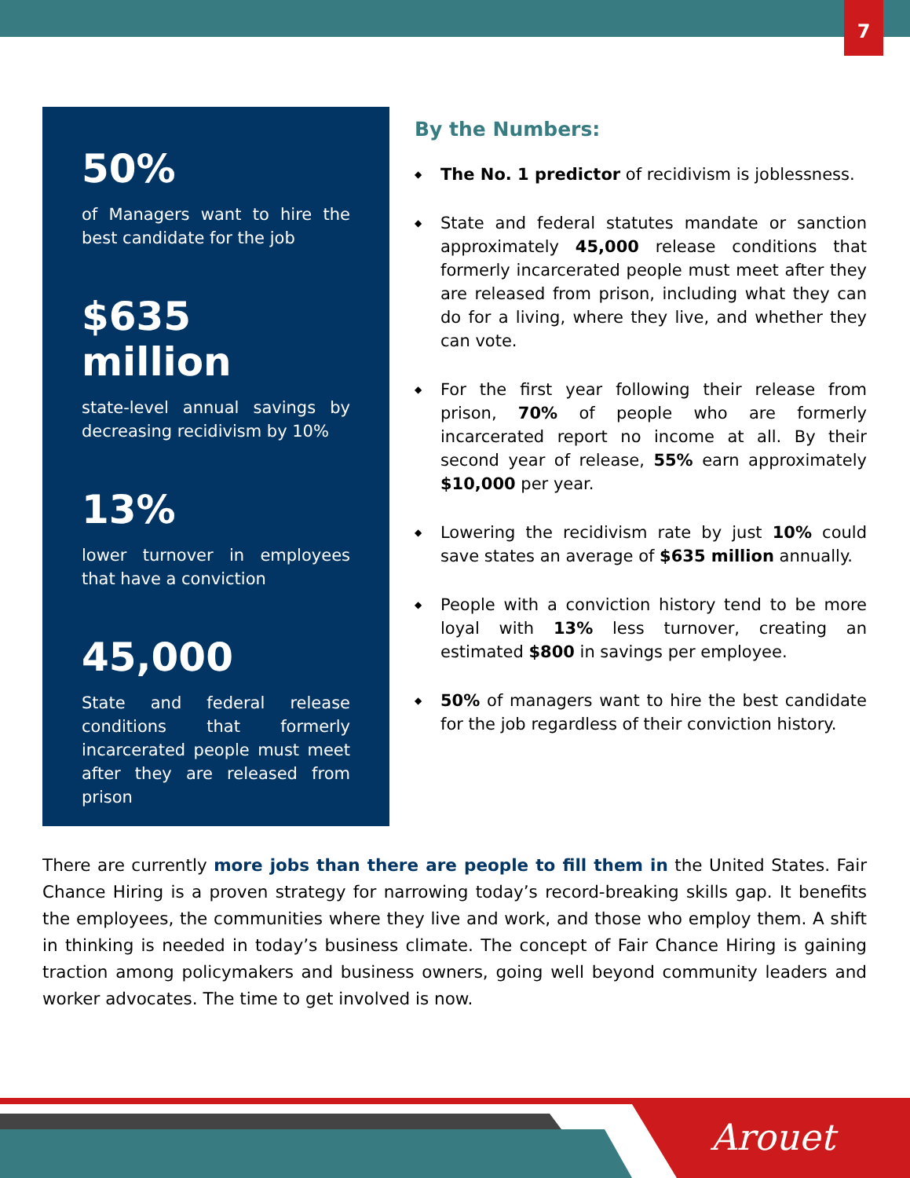7
50%
of Managers want to hire the best candidate for the job
$635 million
state-level annual savings by decreasing recidivism by 10%
13%
lower turnover in employees that have a conviction
45,000
State and federal release conditions that formerly incarcerated people must meet after they are released from prison
By the Numbers:
◆ The No. 1 predictor of recidivism is joblessness.
◆ State and federal statutes mandate or sanction approximately 45,000 release conditions that formerly incarcerated people must meet after they are released from prison, including what they can do for a living, where they live, and whether they can vote.
◆ For the first year following their release from prison, 70% of people who are formerly incarcerated report no income at all. By their second year of release, 55% earn approximately $10,000 per year.
◆ Lowering the recidivism rate by just 10% could save states an average of $635 million annually.
◆ People with a conviction history tend to be more loyal with 13% less turnover, creating an estimated $800 in savings per employee.
◆ 50% of managers want to hire the best candidate for the job regardless of their conviction history.
There are currently more jobs than there are people to fill them in the United States. Fair Chance Hiring is a proven strategy for narrowing today’s record-breaking skills gap. It benefits the employees, the communities where they live and work, and those who employ them. A shift in thinking is needed in today’s business climate. The concept of Fair Chance Hiring is gaining traction among policymakers and business owners, going well beyond community leaders and worker advocates. The time to get involved is now.
Arouet